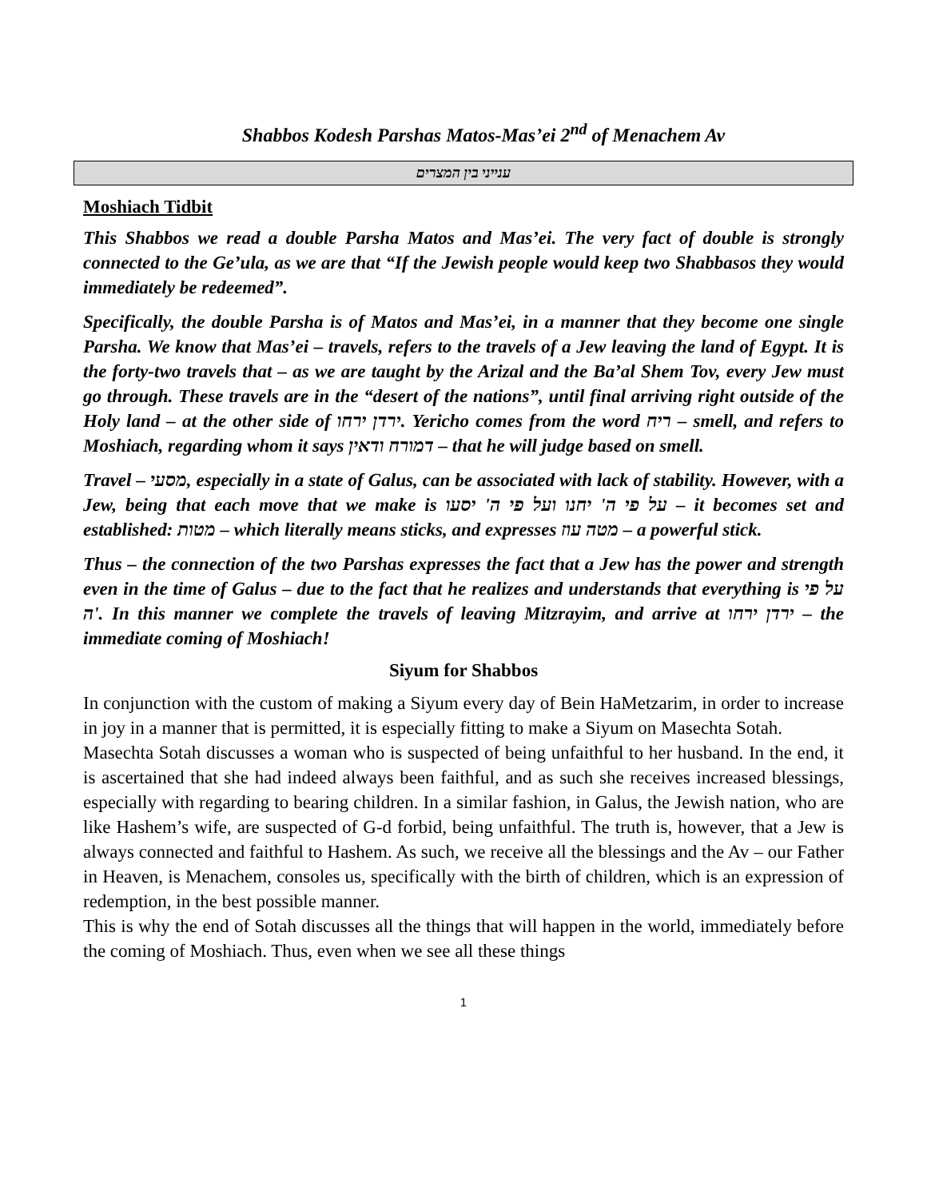Shabbos Kodesh Parshas Matos-Mas’ei 2<sup>nd</sup> of Menachem Av
ענייני בין המצרים
Moshiach Tidbit
This Shabbos we read a double Parsha Matos and Mas’ei. The very fact of double is strongly connected to the Ge’ula, as we are that “If the Jewish people would keep two Shabbasos they would immediately be redeemed”.
Specifically, the double Parsha is of Matos and Mas’ei, in a manner that they become one single Parsha. We know that Mas’ei – travels, refers to the travels of a Jew leaving the land of Egypt. It is the forty-two travels that – as we are taught by the Arizal and the Ba’al Shem Tov, every Jew must go through. These travels are in the “desert of the nations”, until final arriving right outside of the Holy land – at the other side of ירדן ירחו. Yericho comes from the word ריח – smell, and refers to Moshiach, regarding whom it says דמורח ודאין – that he will judge based on smell.
Travel – מסעי, especially in a state of Galus, can be associated with lack of stability. However, with a Jew, being that each move that we make is על פי ה' יחנו ועל פי ה' יסעו – it becomes set and established: מטות – which literally means sticks, and expresses מטה עוז – a powerful stick.
Thus – the connection of the two Parshas expresses the fact that a Jew has the power and strength even in the time of Galus – due to the fact that he realizes and understands that everything is על פי ה'. In this manner we complete the travels of leaving Mitzrayim, and arrive at ירדן ירחו – the immediate coming of Moshiach!
Siyum for Shabbos
In conjunction with the custom of making a Siyum every day of Bein HaMetzarim, in order to increase in joy in a manner that is permitted, it is especially fitting to make a Siyum on Masechta Sotah.
Masechta Sotah discusses a woman who is suspected of being unfaithful to her husband. In the end, it is ascertained that she had indeed always been faithful, and as such she receives increased blessings, especially with regarding to bearing children. In a similar fashion, in Galus, the Jewish nation, who are like Hashem’s wife, are suspected of G-d forbid, being unfaithful. The truth is, however, that a Jew is always connected and faithful to Hashem. As such, we receive all the blessings and the Av – our Father in Heaven, is Menachem, consoles us, specifically with the birth of children, which is an expression of redemption, in the best possible manner.
This is why the end of Sotah discusses all the things that will happen in the world, immediately before the coming of Moshiach. Thus, even when we see all these things
1